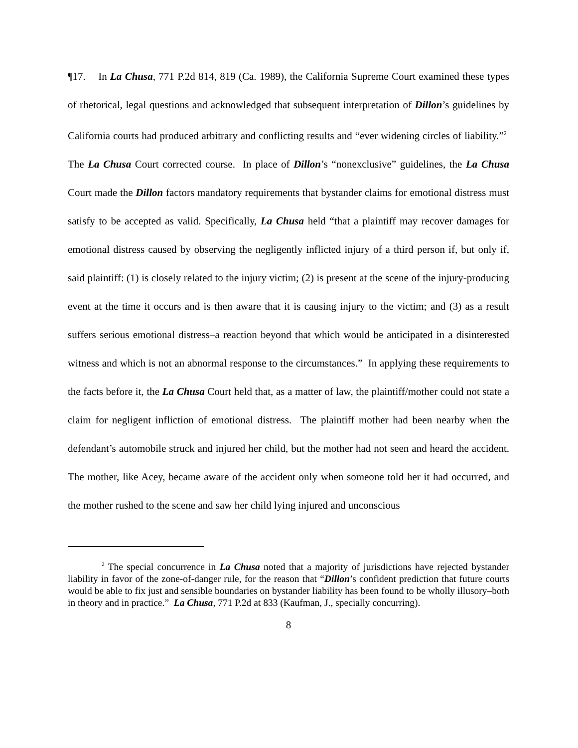¶17. In La Chusa, 771 P.2d 814, 819 (Ca. 1989), the California Supreme Court examined these types of rhetorical, legal questions and acknowledged that subsequent interpretation of Dillon’s guidelines by California courts had produced arbitrary and conflicting results and “ever widening circles of liability.”<sup>2</sup> The La Chusa Court corrected course. In place of Dillon’s “nonexclusive” guidelines, the La Chusa Court made the Dillon factors mandatory requirements that bystander claims for emotional distress must satisfy to be accepted as valid. Specifically, La Chusa held “that a plaintiff may recover damages for emotional distress caused by observing the negligently inflicted injury of a third person if, but only if, said plaintiff: (1) is closely related to the injury victim; (2) is present at the scene of the injury-producing event at the time it occurs and is then aware that it is causing injury to the victim; and (3) as a result suffers serious emotional distress–a reaction beyond that which would be anticipated in a disinterested witness and which is not an abnormal response to the circumstances.” In applying these requirements to the facts before it, the La Chusa Court held that, as a matter of law, the plaintiff/mother could not state a claim for negligent infliction of emotional distress. The plaintiff mother had been nearby when the defendant’s automobile struck and injured her child, but the mother had not seen and heard the accident. The mother, like Acey, became aware of the accident only when someone told her it had occurred, and the mother rushed to the scene and saw her child lying injured and unconscious
<sup>2</sup> The special concurrence in La Chusa noted that a majority of jurisdictions have rejected bystander liability in favor of the zone-of-danger rule, for the reason that “Dillon’s confident prediction that future courts would be able to fix just and sensible boundaries on bystander liability has been found to be wholly illusory–both in theory and in practice.” La Chusa, 771 P.2d at 833 (Kaufman, J., specially concurring).
8